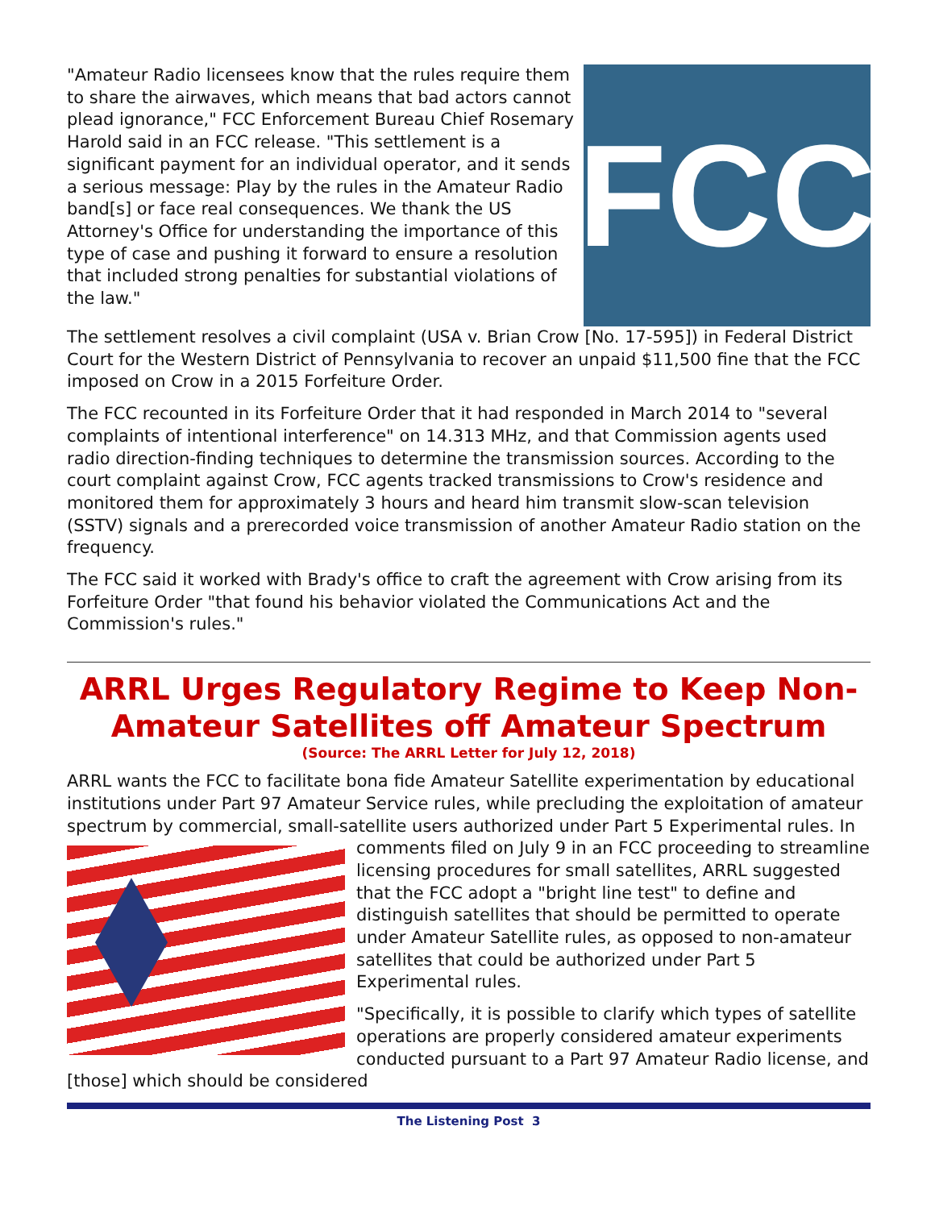"Amateur Radio licensees know that the rules require them to share the airwaves, which means that bad actors cannot plead ignorance," FCC Enforcement Bureau Chief Rosemary Harold said in an FCC release. "This settlement is a significant payment for an individual operator, and it sends a serious message: Play by the rules in the Amateur Radio band[s] or face real consequences. We thank the US Attorney's Office for understanding the importance of this type of case and pushing it forward to ensure a resolution that included strong penalties for substantial violations of the law."
FCC
The settlement resolves a civil complaint (USA v. Brian Crow [No. 17-595]) in Federal District Court for the Western District of Pennsylvania to recover an unpaid $11,500 fine that the FCC imposed on Crow in a 2015 Forfeiture Order.
The FCC recounted in its Forfeiture Order that it had responded in March 2014 to "several complaints of intentional interference" on 14.313 MHz, and that Commission agents used radio direction-finding techniques to determine the transmission sources. According to the court complaint against Crow, FCC agents tracked transmissions to Crow's residence and monitored them for approximately 3 hours and heard him transmit slow-scan television (SSTV) signals and a prerecorded voice transmission of another Amateur Radio station on the frequency.
The FCC said it worked with Brady's office to craft the agreement with Crow arising from its Forfeiture Order "that found his behavior violated the Communications Act and the Commission's rules."
ARRL Urges Regulatory Regime to Keep Non-Amateur Satellites off Amateur Spectrum
(Source: The ARRL Letter for July 12, 2018)
ARRL wants the FCC to facilitate bona fide Amateur Satellite experimentation by educational institutions under Part 97 Amateur Service rules, while precluding the exploitation of amateur spectrum by commercial, small-satellite users authorized under Part 5 Experimental rules. In comments filed on July 9 in an FCC proceeding to streamline licensing procedures for small satellites, ARRL suggested that the FCC adopt a "bright line test" to define and distinguish satellites that should be permitted to operate under Amateur Satellite rules, as opposed to non-amateur satellites that could be authorized under Part 5 Experimental rules.
"Specifically, it is possible to clarify which types of satellite operations are properly considered amateur experiments conducted pursuant to a Part 97 Amateur Radio license, and [those] which should be considered
The Listening Post 3